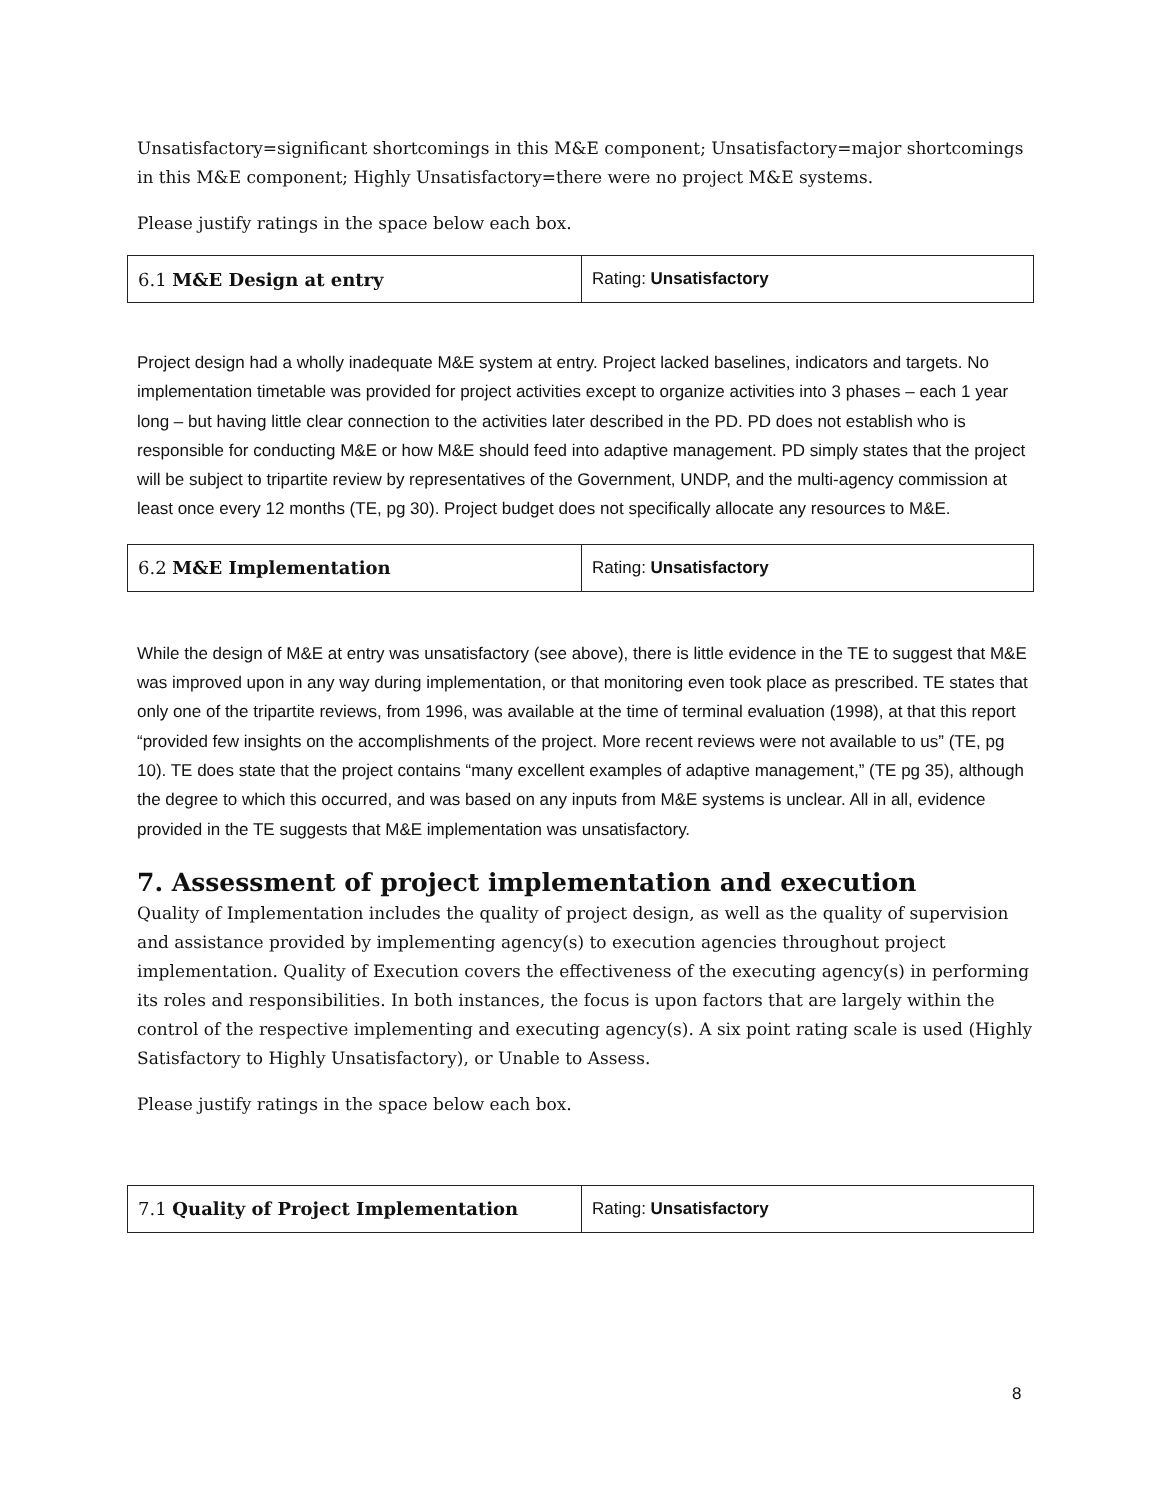Unsatisfactory=significant shortcomings in this M&E component; Unsatisfactory=major shortcomings in this M&E component; Highly Unsatisfactory=there were no project M&E systems.
Please justify ratings in the space below each box.
| 6.1 M&E Design at entry | Rating: Unsatisfactory |
Project design had a wholly inadequate M&E system at entry. Project lacked baselines, indicators and targets. No implementation timetable was provided for project activities except to organize activities into 3 phases – each 1 year long – but having little clear connection to the activities later described in the PD. PD does not establish who is responsible for conducting M&E or how M&E should feed into adaptive management. PD simply states that the project will be subject to tripartite review by representatives of the Government, UNDP, and the multi-agency commission at least once every 12 months (TE, pg 30). Project budget does not specifically allocate any resources to M&E.
| 6.2 M&E Implementation | Rating: Unsatisfactory |
While the design of M&E at entry was unsatisfactory (see above), there is little evidence in the TE to suggest that M&E was improved upon in any way during implementation, or that monitoring even took place as prescribed. TE states that only one of the tripartite reviews, from 1996, was available at the time of terminal evaluation (1998), at that this report “provided few insights on the accomplishments of the project. More recent reviews were not available to us” (TE, pg 10). TE does state that the project contains “many excellent examples of adaptive management,” (TE pg 35), although the degree to which this occurred, and was based on any inputs from M&E systems is unclear. All in all, evidence provided in the TE suggests that M&E implementation was unsatisfactory.
7. Assessment of project implementation and execution
Quality of Implementation includes the quality of project design, as well as the quality of supervision and assistance provided by implementing agency(s) to execution agencies throughout project implementation. Quality of Execution covers the effectiveness of the executing agency(s) in performing its roles and responsibilities. In both instances, the focus is upon factors that are largely within the control of the respective implementing and executing agency(s). A six point rating scale is used (Highly Satisfactory to Highly Unsatisfactory), or Unable to Assess.
Please justify ratings in the space below each box.
| 7.1 Quality of Project Implementation | Rating: Unsatisfactory |
8